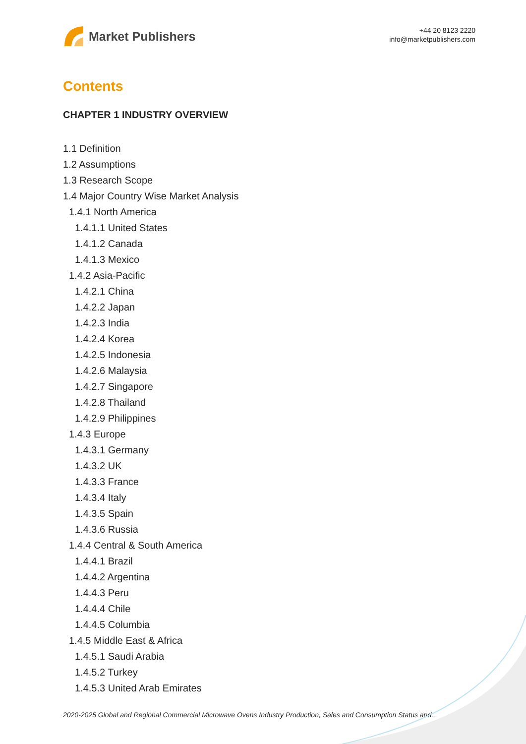Market Publishers
+44 20 8123 2220
info@marketpublishers.com
Contents
CHAPTER 1 INDUSTRY OVERVIEW
1.1 Definition
1.2 Assumptions
1.3 Research Scope
1.4 Major Country Wise Market Analysis
1.4.1 North America
1.4.1.1 United States
1.4.1.2 Canada
1.4.1.3 Mexico
1.4.2 Asia-Pacific
1.4.2.1 China
1.4.2.2 Japan
1.4.2.3 India
1.4.2.4 Korea
1.4.2.5 Indonesia
1.4.2.6 Malaysia
1.4.2.7 Singapore
1.4.2.8 Thailand
1.4.2.9 Philippines
1.4.3 Europe
1.4.3.1 Germany
1.4.3.2 UK
1.4.3.3 France
1.4.3.4 Italy
1.4.3.5 Spain
1.4.3.6 Russia
1.4.4 Central & South America
1.4.4.1 Brazil
1.4.4.2 Argentina
1.4.4.3 Peru
1.4.4.4 Chile
1.4.4.5 Columbia
1.4.5 Middle East & Africa
1.4.5.1 Saudi Arabia
1.4.5.2 Turkey
1.4.5.3 United Arab Emirates
2020-2025 Global and Regional Commercial Microwave Ovens Industry Production, Sales and Consumption Status and...